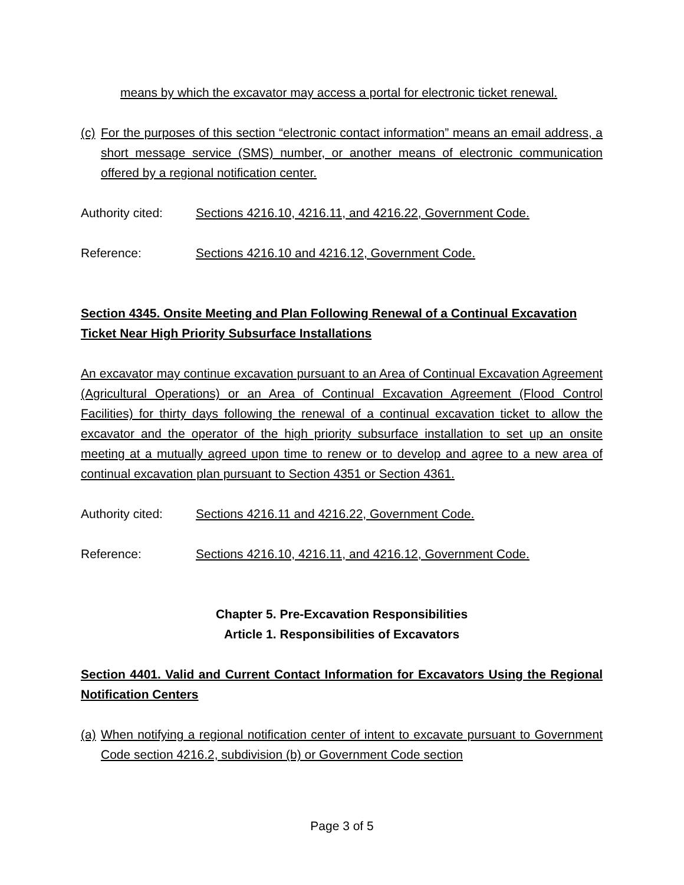means by which the excavator may access a portal for electronic ticket renewal.
(c) For the purposes of this section “electronic contact information” means an email address, a short message service (SMS) number, or another means of electronic communication offered by a regional notification center.
Authority cited: Sections 4216.10, 4216.11, and 4216.22, Government Code.
Reference: Sections 4216.10 and 4216.12, Government Code.
Section 4345. Onsite Meeting and Plan Following Renewal of a Continual Excavation Ticket Near High Priority Subsurface Installations
An excavator may continue excavation pursuant to an Area of Continual Excavation Agreement (Agricultural Operations) or an Area of Continual Excavation Agreement (Flood Control Facilities) for thirty days following the renewal of a continual excavation ticket to allow the excavator and the operator of the high priority subsurface installation to set up an onsite meeting at a mutually agreed upon time to renew or to develop and agree to a new area of continual excavation plan pursuant to Section 4351 or Section 4361.
Authority cited: Sections 4216.11 and 4216.22, Government Code.
Reference: Sections 4216.10, 4216.11, and 4216.12, Government Code.
Chapter 5. Pre-Excavation Responsibilities
Article 1. Responsibilities of Excavators
Section 4401. Valid and Current Contact Information for Excavators Using the Regional Notification Centers
(a) When notifying a regional notification center of intent to excavate pursuant to Government Code section 4216.2, subdivision (b) or Government Code section
Page 3 of 5